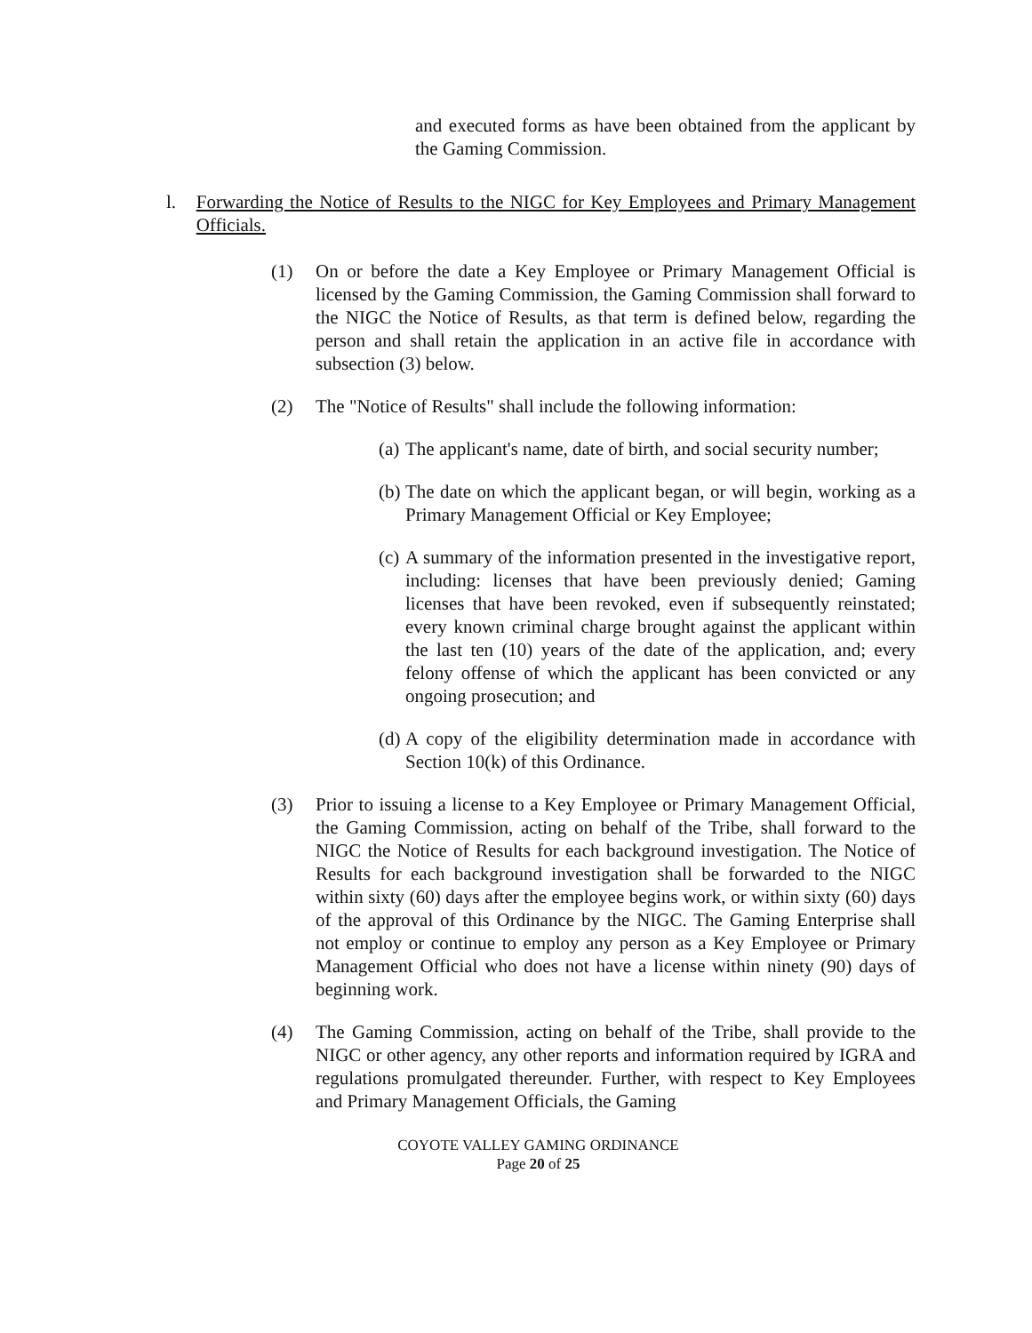and executed forms as have been obtained from the applicant by the Gaming Commission.
l. Forwarding the Notice of Results to the NIGC for Key Employees and Primary Management Officials.
(1) On or before the date a Key Employee or Primary Management Official is licensed by the Gaming Commission, the Gaming Commission shall forward to the NIGC the Notice of Results, as that term is defined below, regarding the person and shall retain the application in an active file in accordance with subsection (3) below.
(2) The "Notice of Results" shall include the following information:
(a)
The applicant's name, date of birth, and social security number;
(b)
The date on which the applicant began, or will begin, working as a Primary Management Official or Key Employee;
(c)
A summary of the information presented in the investigative report, including: licenses that have been previously denied; Gaming licenses that have been revoked, even if subsequently reinstated; every known criminal charge brought against the applicant within the last ten (10) years of the date of the application, and; every felony offense of which the applicant has been convicted or any ongoing prosecution; and
(d)
A copy of the eligibility determination made in accordance with Section 10(k) of this Ordinance.
(3) Prior to issuing a license to a Key Employee or Primary Management Official, the Gaming Commission, acting on behalf of the Tribe, shall forward to the NIGC the Notice of Results for each background investigation. The Notice of Results for each background investigation shall be forwarded to the NIGC within sixty (60) days after the employee begins work, or within sixty (60) days of the approval of this Ordinance by the NIGC. The Gaming Enterprise shall not employ or continue to employ any person as a Key Employee or Primary Management Official who does not have a license within ninety (90) days of beginning work.
(4) The Gaming Commission, acting on behalf of the Tribe, shall provide to the NIGC or other agency, any other reports and information required by IGRA and regulations promulgated thereunder. Further, with respect to Key Employees and Primary Management Officials, the Gaming
COYOTE VALLEY GAMING ORDINANCE
Page 20 of 25